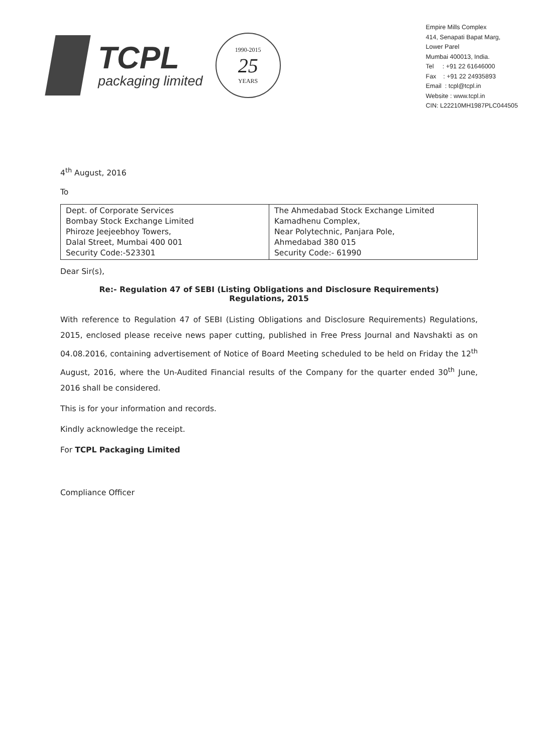TCPL
packaging limited
1990-2015
25
YEARS
Empire Mills Complex
414, Senapati Bapat Marg,
Lower Parel
Mumbai 400013, India.
Tel : +91 22 61646000
Fax : +91 22 24935893
Email : tcpl@tcpl.in
Website : www.tcpl.in
CIN: L22210MH1987PLC044505
4<sup>th</sup> August, 2016
To
| Dept. of Corporate Services Bombay Stock Exchange Limited Phiroze Jeejeebhoy Towers, Dalal Street, Mumbai 400 001 Security Code:-523301 | The Ahmedabad Stock Exchange Limited Kamadhenu Complex, Near Polytechnic, Panjara Pole, Ahmedabad 380 015 Security Code:- 61990 |
Dear Sir(s),
Re:- Regulation 47 of SEBI (Listing Obligations and Disclosure Requirements)
Regulations, 2015
With reference to Regulation 47 of SEBI (Listing Obligations and Disclosure Requirements) Regulations, 2015, enclosed please receive news paper cutting, published in Free Press Journal and Navshakti as on 04.08.2016, containing advertisement of Notice of Board Meeting scheduled to be held on Friday the 12<sup>th</sup> August, 2016, where the Un-Audited Financial results of the Company for the quarter ended 30<sup>th</sup> June, 2016 shall be considered.
This is for your information and records.
Kindly acknowledge the receipt.
For TCPL Packaging Limited
Compliance Officer